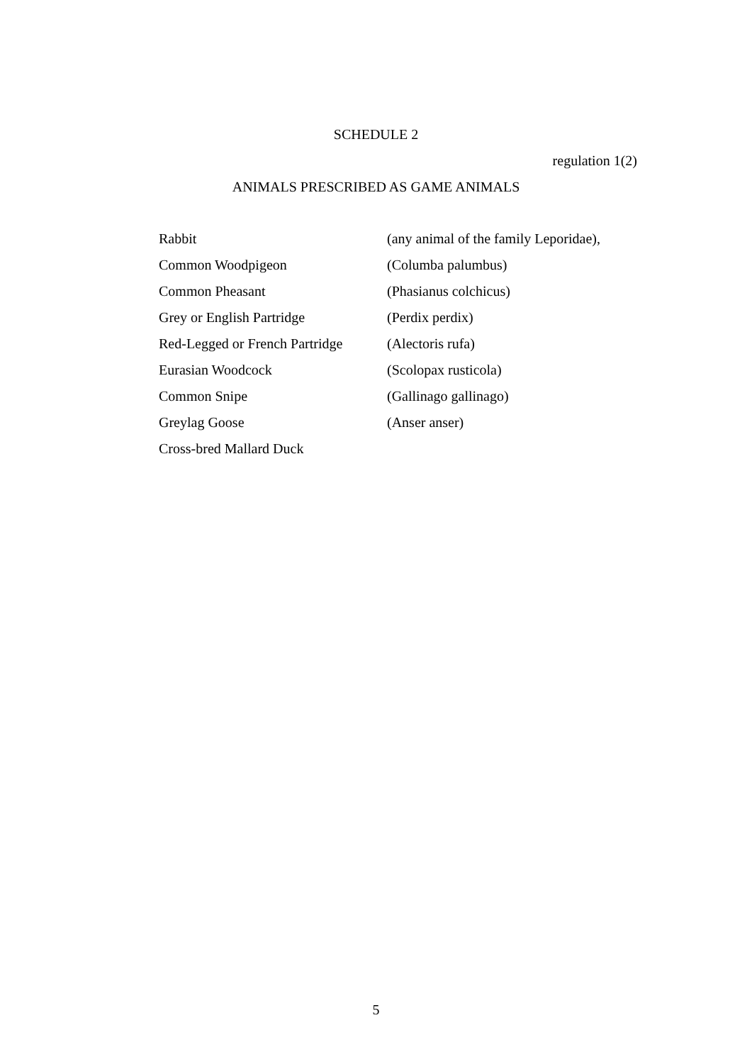SCHEDULE 2
regulation 1(2)
ANIMALS PRESCRIBED AS GAME ANIMALS
| Rabbit | (any animal of the family Leporidae), |
| Common Woodpigeon | (Columba palumbus) |
| Common Pheasant | (Phasianus colchicus) |
| Grey or English Partridge | (Perdix perdix) |
| Red-Legged or French Partridge | (Alectoris rufa) |
| Eurasian Woodcock | (Scolopax rusticola) |
| Common Snipe | (Gallinago gallinago) |
| Greylag Goose | (Anser anser) |
| Cross-bred Mallard Duck | |
5